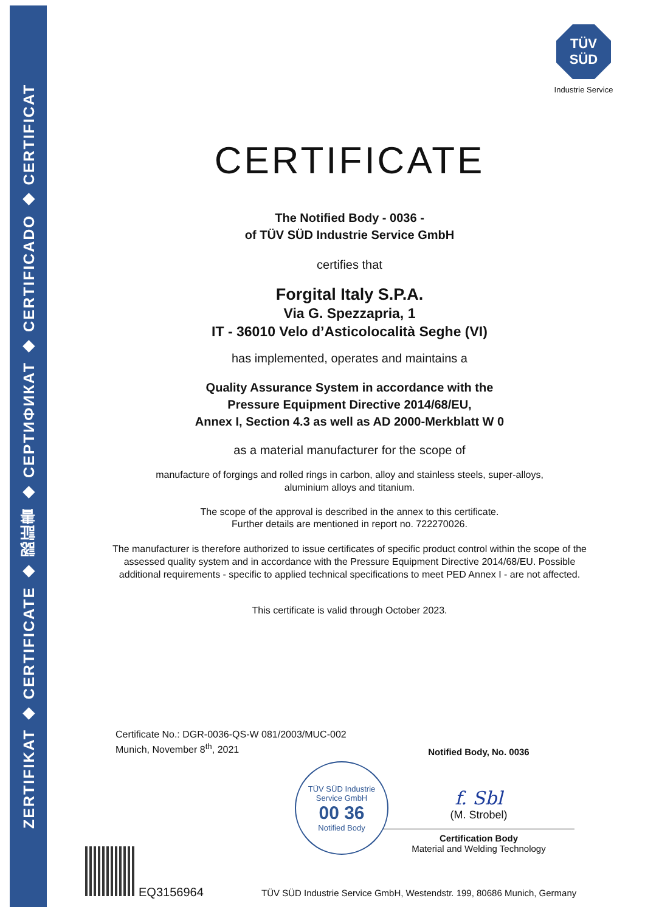ZERTIFIKAT ◆ CERTIFICATE ◆ 認証書 ◆ СЕРТИФИКАТ ◆ CERTIFICADO ◆ CERTIFICAT
TÜV SÜD
Industrie Service
CERTIFICATE
The Notified Body - 0036 -
of TÜV SÜD Industrie Service GmbH
certifies that
Forgital Italy S.P.A.
Via G. Spezzapria, 1
IT - 36010 Velo d’Asticolocalità Seghe (VI)
has implemented, operates and maintains a
Quality Assurance System in accordance with the
Pressure Equipment Directive 2014/68/EU,
Annex I, Section 4.3 as well as AD 2000-Merkblatt W 0
as a material manufacturer for the scope of
manufacture of forgings and rolled rings in carbon, alloy and stainless steels, super-alloys,
aluminium alloys and titanium.
The scope of the approval is described in the annex to this certificate.
Further details are mentioned in report no. 722270026.
The manufacturer is therefore authorized to issue certificates of specific product control within the scope of the assessed quality system and in accordance with the Pressure Equipment Directive 2014/68/EU. Possible additional requirements - specific to applied technical specifications to meet PED Annex I - are not affected.
This certificate is valid through October 2023.
Certificate No.: DGR-0036-QS-W 081/2003/MUC-002
Munich, November 8<sup>th</sup>, 2021
TÜV SÜD Industrie Service GmbH
00 36
Notified Body
Notified Body, No. 0036
f. Sbl
(M. Strobel)
Certification Body
Material and Welding Technology
EQ3156964
TÜV SÜD Industrie Service GmbH, Westendstr. 199, 80686 Munich, Germany